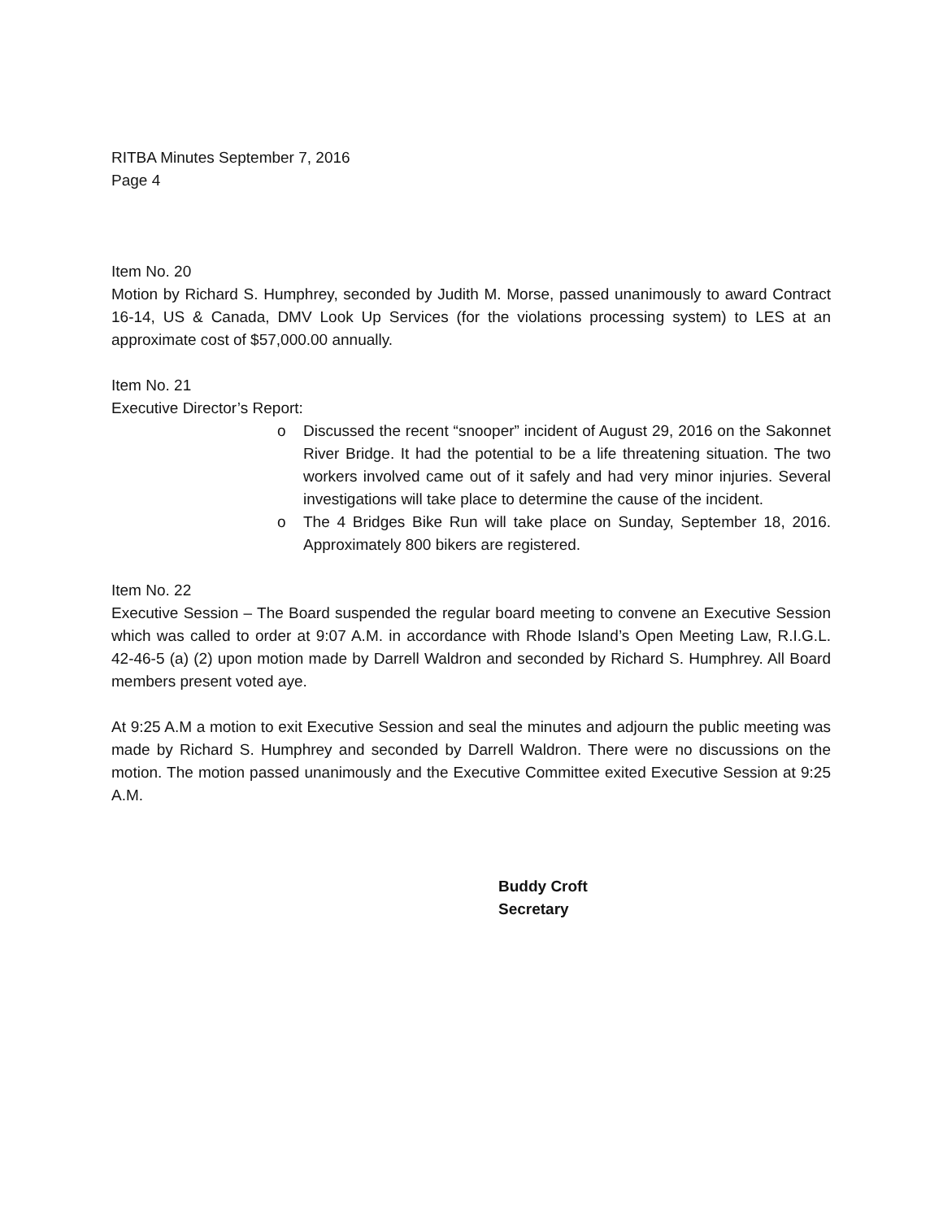RITBA Minutes September 7, 2016
Page 4
Item No. 20
Motion by Richard S. Humphrey, seconded by Judith M. Morse, passed unanimously to award Contract 16-14, US & Canada, DMV Look Up Services (for the violations processing system) to LES at an approximate cost of $57,000.00 annually.
Item No. 21
Executive Director’s Report:
o Discussed the recent “snooper” incident of August 29, 2016 on the Sakonnet River Bridge. It had the potential to be a life threatening situation. The two workers involved came out of it safely and had very minor injuries. Several investigations will take place to determine the cause of the incident.
o The 4 Bridges Bike Run will take place on Sunday, September 18, 2016. Approximately 800 bikers are registered.
Item No. 22
Executive Session – The Board suspended the regular board meeting to convene an Executive Session which was called to order at 9:07 A.M. in accordance with Rhode Island’s Open Meeting Law, R.I.G.L. 42-46-5 (a) (2) upon motion made by Darrell Waldron and seconded by Richard S. Humphrey. All Board members present voted aye.
At 9:25 A.M a motion to exit Executive Session and seal the minutes and adjourn the public meeting was made by Richard S. Humphrey and seconded by Darrell Waldron. There were no discussions on the motion. The motion passed unanimously and the Executive Committee exited Executive Session at 9:25 A.M.
Buddy Croft
Secretary